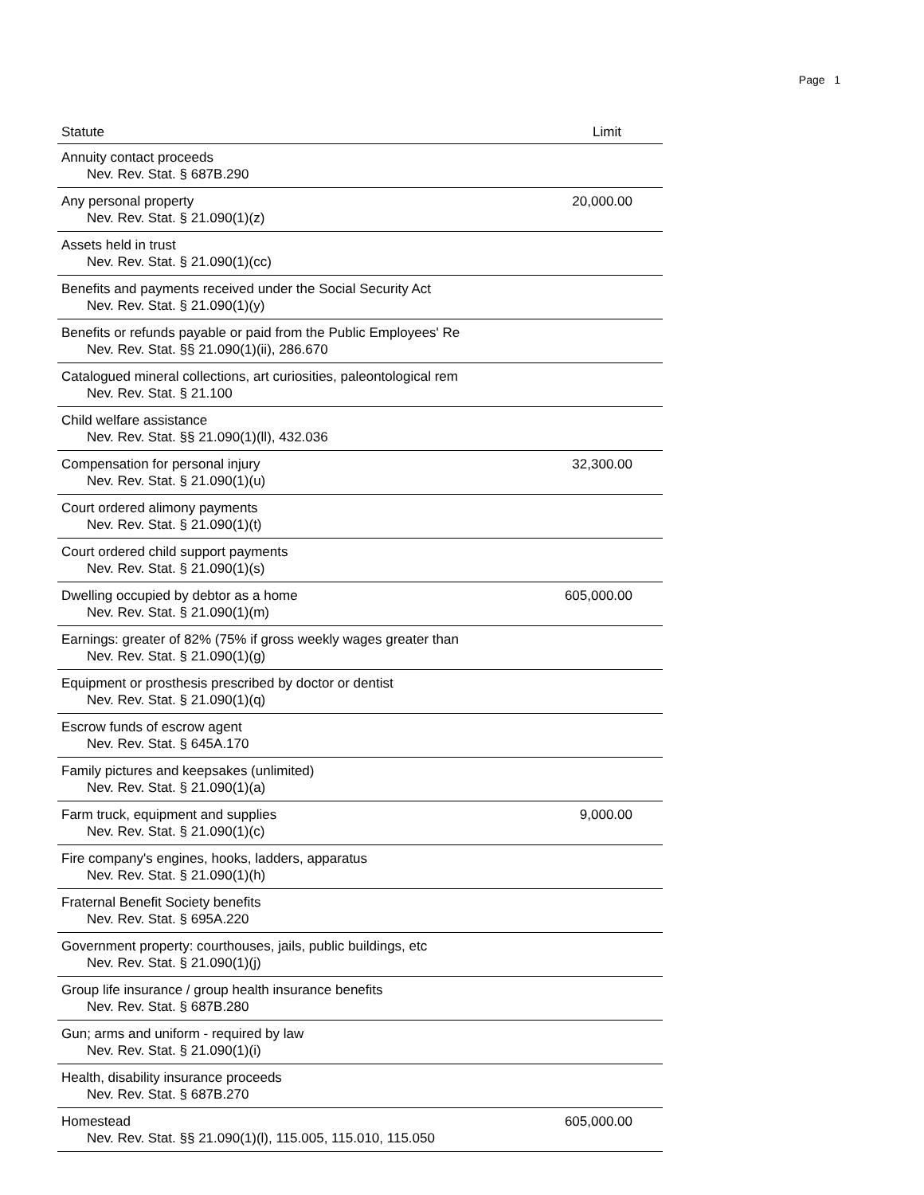Page 1
| Statute | Limit |
| --- | --- |
| Annuity contact proceeds Nev. Rev. Stat. § 687B.290 | |
| Any personal property Nev. Rev. Stat. § 21.090(1)(z) | 20,000.00 |
| Assets held in trust Nev. Rev. Stat. § 21.090(1)(cc) | |
| Benefits and payments received under the Social Security Act Nev. Rev. Stat. § 21.090(1)(y) | |
| Benefits or refunds payable or paid from the Public Employees' Re Nev. Rev. Stat. §§ 21.090(1)(ii), 286.670 | |
| Catalogued mineral collections, art curiosities, paleontological rem Nev. Rev. Stat. § 21.100 | |
| Child welfare assistance Nev. Rev. Stat. §§ 21.090(1)(ll), 432.036 | |
| Compensation for personal injury Nev. Rev. Stat. § 21.090(1)(u) | 32,300.00 |
| Court ordered alimony payments Nev. Rev. Stat. § 21.090(1)(t) | |
| Court ordered child support payments Nev. Rev. Stat. § 21.090(1)(s) | |
| Dwelling occupied by debtor as a home Nev. Rev. Stat. § 21.090(1)(m) | 605,000.00 |
| Earnings: greater of 82% (75% if gross weekly wages greater than Nev. Rev. Stat. § 21.090(1)(g) | |
| Equipment or prosthesis prescribed by doctor or dentist Nev. Rev. Stat. § 21.090(1)(q) | |
| Escrow funds of escrow agent Nev. Rev. Stat. § 645A.170 | |
| Family pictures and keepsakes (unlimited) Nev. Rev. Stat. § 21.090(1)(a) | |
| Farm truck, equipment and supplies Nev. Rev. Stat. § 21.090(1)(c) | 9,000.00 |
| Fire company's engines, hooks, ladders, apparatus Nev. Rev. Stat. § 21.090(1)(h) | |
| Fraternal Benefit Society benefits Nev. Rev. Stat. § 695A.220 | |
| Government property: courthouses, jails, public buildings, etc Nev. Rev. Stat. § 21.090(1)(j) | |
| Group life insurance / group health insurance benefits Nev. Rev. Stat. § 687B.280 | |
| Gun; arms and uniform - required by law Nev. Rev. Stat. § 21.090(1)(i) | |
| Health, disability insurance proceeds Nev. Rev. Stat. § 687B.270 | |
| Homestead Nev. Rev. Stat. §§ 21.090(1)(l), 115.005, 115.010, 115.050 | 605,000.00 |